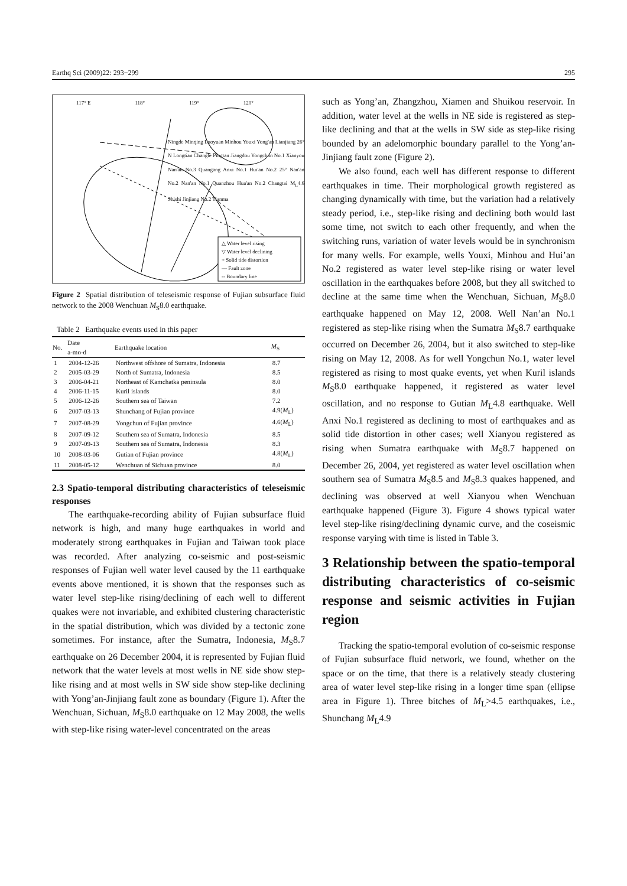Earthq Sci (2009)22: 293−299 295
117° E 118° 119° 120°
Ningde Minqing Luoyuan Minhou Youxi Yong'an Lianjiang 26° N Longtian Changle Pingtan Jiangdou Yongchun No.1 Xianyou Nan'an No.3 Quangang Anxi No.1 Hui'an No.2 25° Nan'an No.2 Nan'an No.1 Quanzhou Hua'an No.2 Changtai M<sub>L</sub>4.6 Shishi Jinjiang No.2 Tianma
△ Water level rising
▽ Water level declining
+ Solid tide distortion
— Fault zone
-- Boundary line
Figure 2 Spatial distribution of teleseismic response of Fujian subsurface fluid network to the 2008 Wenchuan M<sub>S</sub>8.0 earthquake.
Table 2 Earthquake events used in this paper
| No. | Date a-mo-d | Earthquake location | M<sub>S</sub> |
| --- | --- | --- | --- |
| 1 | 2004-12-26 | Northwest offshore of Sumatra, Indonesia | 8.7 |
| 2 | 2005-03-29 | North of Sumatra, Indonesia | 8.5 |
| 3 | 2006-04-21 | Northeast of Kamchatka peninsula | 8.0 |
| 4 | 2006-11-15 | Kuril islands | 8.0 |
| 5 | 2006-12-26 | Southern sea of Taiwan | 7.2 |
| 6 | 2007-03-13 | Shunchang of Fujian province | 4.9( M<sub>L</sub>) |
| 7 | 2007-08-29 | Yongchun of Fujian province | 4.6( M<sub>L</sub>) |
| 8 | 2007-09-12 | Southern sea of Sumatra, Indonesia | 8.5 |
| 9 | 2007-09-13 | Southern sea of Sumatra, Indonesia | 8.3 |
| 10 | 2008-03-06 | Gutian of Fujian province | 4.8( M<sub>L</sub>) |
| 11 | 2008-05-12 | Wenchuan of Sichuan province | 8.0 |
2.3 Spatio-temporal distributing characteristics of teleseismic responses
The earthquake-recording ability of Fujian subsurface fluid network is high, and many huge earthquakes in world and moderately strong earthquakes in Fujian and Taiwan took place was recorded. After analyzing co-seismic and post-seismic responses of Fujian well water level caused by the 11 earthquake events above mentioned, it is shown that the responses such as water level step-like rising/declining of each well to different quakes were not invariable, and exhibited clustering characteristic in the spatial distribution, which was divided by a tectonic zone sometimes. For instance, after the Sumatra, Indonesia, M<sub>S</sub>8.7 earthquake on 26 December 2004, it is represented by Fujian fluid network that the water levels at most wells in NE side show step-like rising and at most wells in SW side show step-like declining with Yong’an-Jinjiang fault zone as boundary (Figure 1). After the Wenchuan, Sichuan, M<sub>S</sub>8.0 earthquake on 12 May 2008, the wells with step-like rising water-level concentrated on the areas
such as Yong’an, Zhangzhou, Xiamen and Shuikou reservoir. In addition, water level at the wells in NE side is registered as step-like declining and that at the wells in SW side as step-like rising bounded by an adelomorphic boundary parallel to the Yong’an-Jinjiang fault zone (Figure 2).
We also found, each well has different response to different earthquakes in time. Their morphological growth registered as changing dynamically with time, but the variation had a relatively steady period, i.e., step-like rising and declining both would last some time, not switch to each other frequently, and when the switching runs, variation of water levels would be in synchronism for many wells. For example, wells Youxi, Minhou and Hui’an No.2 registered as water level step-like rising or water level oscillation in the earthquakes before 2008, but they all switched to decline at the same time when the Wenchuan, Sichuan, M<sub>S</sub>8.0 earthquake happened on May 12, 2008. Well Nan’an No.1 registered as step-like rising when the Sumatra M<sub>S</sub>8.7 earthquake occurred on December 26, 2004, but it also switched to step-like rising on May 12, 2008. As for well Yongchun No.1, water level registered as rising to most quake events, yet when Kuril islands M<sub>S</sub>8.0 earthquake happened, it registered as water level oscillation, and no response to Gutian M<sub>L</sub>4.8 earthquake. Well Anxi No.1 registered as declining to most of earthquakes and as solid tide distortion in other cases; well Xianyou registered as rising when Sumatra earthquake with M<sub>S</sub>8.7 happened on December 26, 2004, yet registered as water level oscillation when southern sea of Sumatra M<sub>S</sub>8.5 and M<sub>S</sub>8.3 quakes happened, and declining was observed at well Xianyou when Wenchuan earthquake happened (Figure 3). Figure 4 shows typical water level step-like rising/declining dynamic curve, and the coseismic response varying with time is listed in Table 3.
3 Relationship between the spatio-temporal distributing characteristics of co-seismic response and seismic activities in Fujian region
Tracking the spatio-temporal evolution of co-seismic response of Fujian subsurface fluid network, we found, whether on the space or on the time, that there is a relatively steady clustering area of water level step-like rising in a longer time span (ellipse area in Figure 1). Three bitches of M<sub>L</sub>>4.5 earthquakes, i.e., Shunchang M<sub>L</sub>4.9